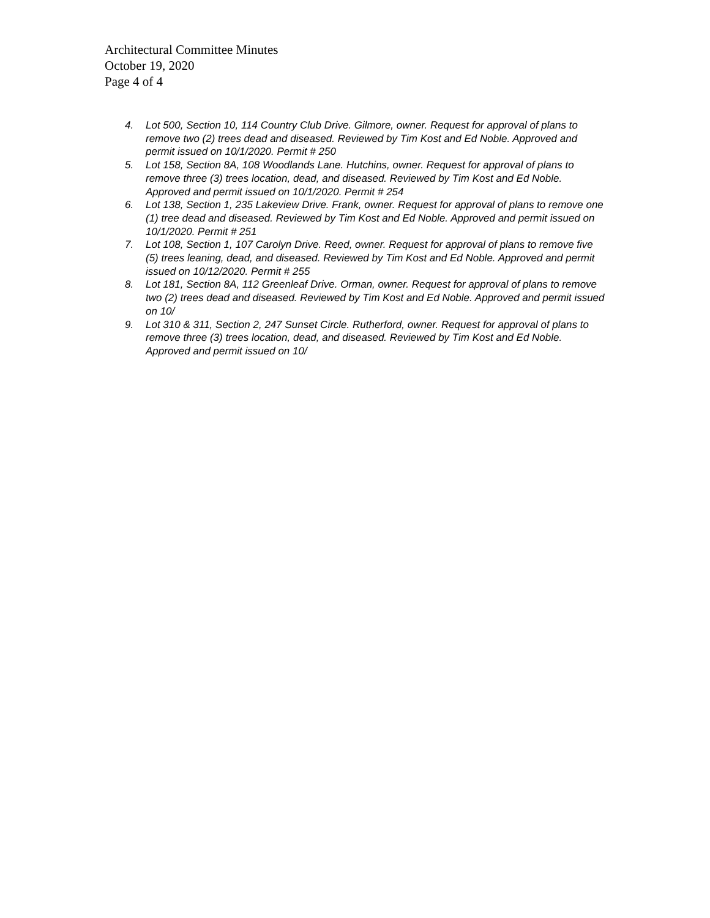Architectural Committee Minutes
October 19, 2020
Page 4 of 4
4. Lot 500, Section 10, 114 Country Club Drive. Gilmore, owner. Request for approval of plans to remove two (2) trees dead and diseased. Reviewed by Tim Kost and Ed Noble. Approved and permit issued on 10/1/2020. Permit # 250
5. Lot 158, Section 8A, 108 Woodlands Lane. Hutchins, owner. Request for approval of plans to remove three (3) trees location, dead, and diseased. Reviewed by Tim Kost and Ed Noble. Approved and permit issued on 10/1/2020. Permit # 254
6. Lot 138, Section 1, 235 Lakeview Drive. Frank, owner. Request for approval of plans to remove one (1) tree dead and diseased. Reviewed by Tim Kost and Ed Noble. Approved and permit issued on 10/1/2020. Permit # 251
7. Lot 108, Section 1, 107 Carolyn Drive. Reed, owner. Request for approval of plans to remove five (5) trees leaning, dead, and diseased. Reviewed by Tim Kost and Ed Noble. Approved and permit issued on 10/12/2020. Permit # 255
8. Lot 181, Section 8A, 112 Greenleaf Drive. Orman, owner. Request for approval of plans to remove two (2) trees dead and diseased. Reviewed by Tim Kost and Ed Noble. Approved and permit issued on 10/
9. Lot 310 & 311, Section 2, 247 Sunset Circle. Rutherford, owner. Request for approval of plans to remove three (3) trees location, dead, and diseased. Reviewed by Tim Kost and Ed Noble. Approved and permit issued on 10/